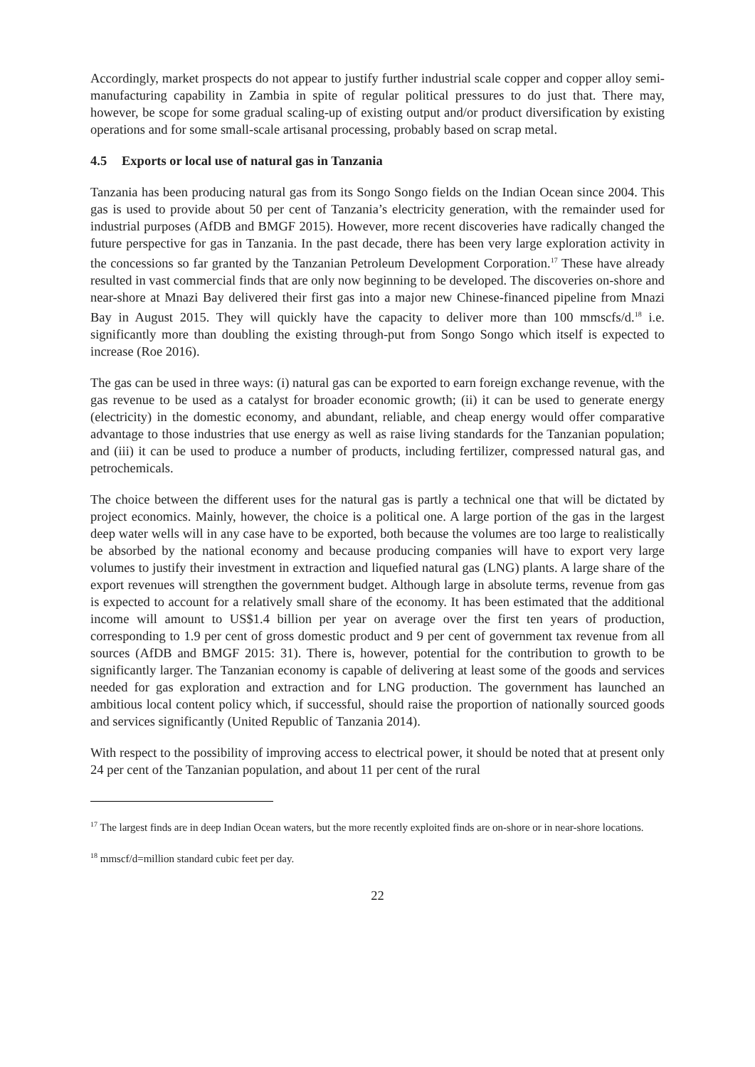Accordingly, market prospects do not appear to justify further industrial scale copper and copper alloy semi-manufacturing capability in Zambia in spite of regular political pressures to do just that. There may, however, be scope for some gradual scaling-up of existing output and/or product diversification by existing operations and for some small-scale artisanal processing, probably based on scrap metal.
4.5 Exports or local use of natural gas in Tanzania
Tanzania has been producing natural gas from its Songo Songo fields on the Indian Ocean since 2004. This gas is used to provide about 50 per cent of Tanzania’s electricity generation, with the remainder used for industrial purposes (AfDB and BMGF 2015). However, more recent discoveries have radically changed the future perspective for gas in Tanzania. In the past decade, there has been very large exploration activity in the concessions so far granted by the Tanzanian Petroleum Development Corporation.<sup>17</sup> These have already resulted in vast commercial finds that are only now beginning to be developed. The discoveries on-shore and near-shore at Mnazi Bay delivered their first gas into a major new Chinese-financed pipeline from Mnazi Bay in August 2015. They will quickly have the capacity to deliver more than 100 mmscfs/d.<sup>18</sup> i.e. significantly more than doubling the existing through-put from Songo Songo which itself is expected to increase (Roe 2016).
The gas can be used in three ways: (i) natural gas can be exported to earn foreign exchange revenue, with the gas revenue to be used as a catalyst for broader economic growth; (ii) it can be used to generate energy (electricity) in the domestic economy, and abundant, reliable, and cheap energy would offer comparative advantage to those industries that use energy as well as raise living standards for the Tanzanian population; and (iii) it can be used to produce a number of products, including fertilizer, compressed natural gas, and petrochemicals.
The choice between the different uses for the natural gas is partly a technical one that will be dictated by project economics. Mainly, however, the choice is a political one. A large portion of the gas in the largest deep water wells will in any case have to be exported, both because the volumes are too large to realistically be absorbed by the national economy and because producing companies will have to export very large volumes to justify their investment in extraction and liquefied natural gas (LNG) plants. A large share of the export revenues will strengthen the government budget. Although large in absolute terms, revenue from gas is expected to account for a relatively small share of the economy. It has been estimated that the additional income will amount to US$1.4 billion per year on average over the first ten years of production, corresponding to 1.9 per cent of gross domestic product and 9 per cent of government tax revenue from all sources (AfDB and BMGF 2015: 31). There is, however, potential for the contribution to growth to be significantly larger. The Tanzanian economy is capable of delivering at least some of the goods and services needed for gas exploration and extraction and for LNG production. The government has launched an ambitious local content policy which, if successful, should raise the proportion of nationally sourced goods and services significantly (United Republic of Tanzania 2014).
With respect to the possibility of improving access to electrical power, it should be noted that at present only 24 per cent of the Tanzanian population, and about 11 per cent of the rural
<sup>17</sup> The largest finds are in deep Indian Ocean waters, but the more recently exploited finds are on-shore or in near-shore locations.
<sup>18</sup> mmscf/d=million standard cubic feet per day.
22